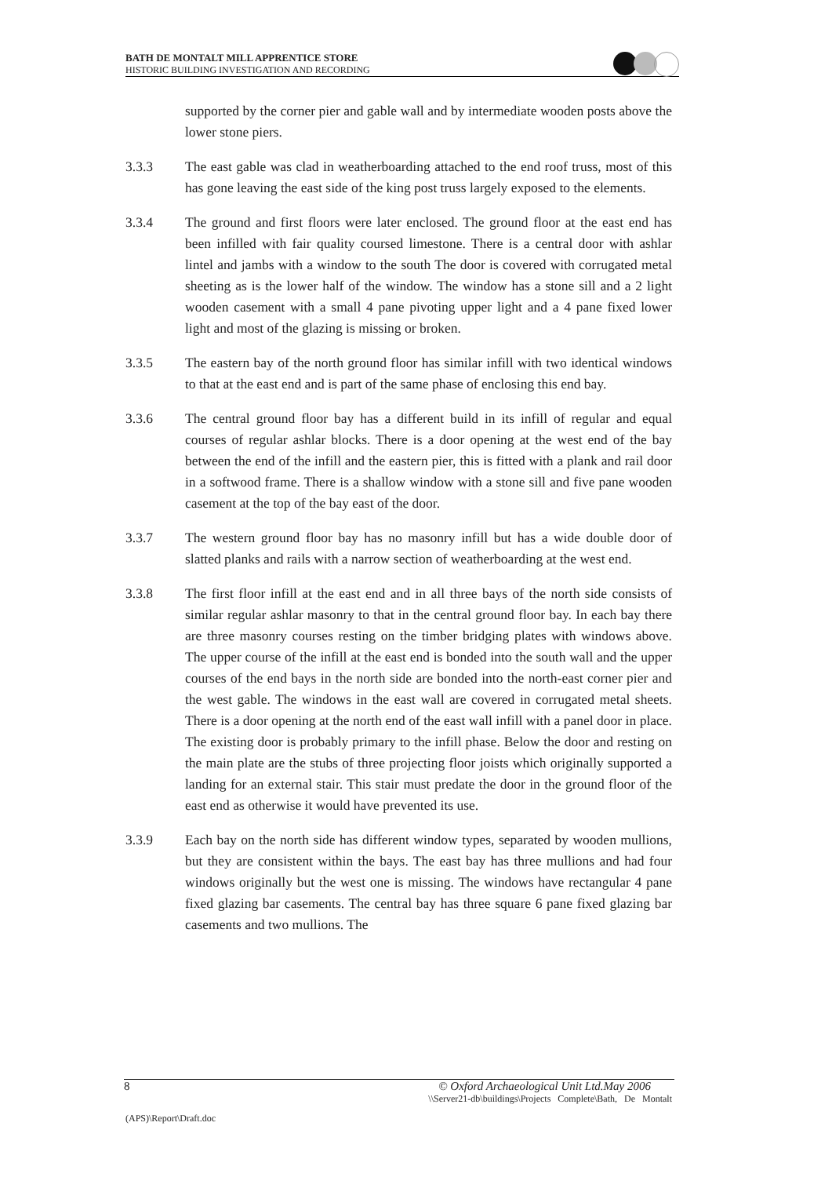BATH DE MONTALT MILL APPRENTICE STORE
HISTORIC BUILDING INVESTIGATION AND RECORDING
supported by the corner pier and gable wall and by intermediate wooden posts above the lower stone piers.
3.3.3 The east gable was clad in weatherboarding attached to the end roof truss, most of this has gone leaving the east side of the king post truss largely exposed to the elements.
3.3.4 The ground and first floors were later enclosed. The ground floor at the east end has been infilled with fair quality coursed limestone. There is a central door with ashlar lintel and jambs with a window to the south The door is covered with corrugated metal sheeting as is the lower half of the window. The window has a stone sill and a 2 light wooden casement with a small 4 pane pivoting upper light and a 4 pane fixed lower light and most of the glazing is missing or broken.
3.3.5 The eastern bay of the north ground floor has similar infill with two identical windows to that at the east end and is part of the same phase of enclosing this end bay.
3.3.6 The central ground floor bay has a different build in its infill of regular and equal courses of regular ashlar blocks. There is a door opening at the west end of the bay between the end of the infill and the eastern pier, this is fitted with a plank and rail door in a softwood frame. There is a shallow window with a stone sill and five pane wooden casement at the top of the bay east of the door.
3.3.7 The western ground floor bay has no masonry infill but has a wide double door of slatted planks and rails with a narrow section of weatherboarding at the west end.
3.3.8 The first floor infill at the east end and in all three bays of the north side consists of similar regular ashlar masonry to that in the central ground floor bay. In each bay there are three masonry courses resting on the timber bridging plates with windows above. The upper course of the infill at the east end is bonded into the south wall and the upper courses of the end bays in the north side are bonded into the north-east corner pier and the west gable. The windows in the east wall are covered in corrugated metal sheets. There is a door opening at the north end of the east wall infill with a panel door in place. The existing door is probably primary to the infill phase. Below the door and resting on the main plate are the stubs of three projecting floor joists which originally supported a landing for an external stair. This stair must predate the door in the ground floor of the east end as otherwise it would have prevented its use.
3.3.9 Each bay on the north side has different window types, separated by wooden mullions, but they are consistent within the bays. The east bay has three mullions and had four windows originally but the west one is missing. The windows have rectangular 4 pane fixed glazing bar casements. The central bay has three square 6 pane fixed glazing bar casements and two mullions. The
8 © Oxford Archaeological Unit Ltd.May 2006
\\Server21-db\buildings\Projects Complete\Bath, De Montalt
(APS)\Report\Draft.doc